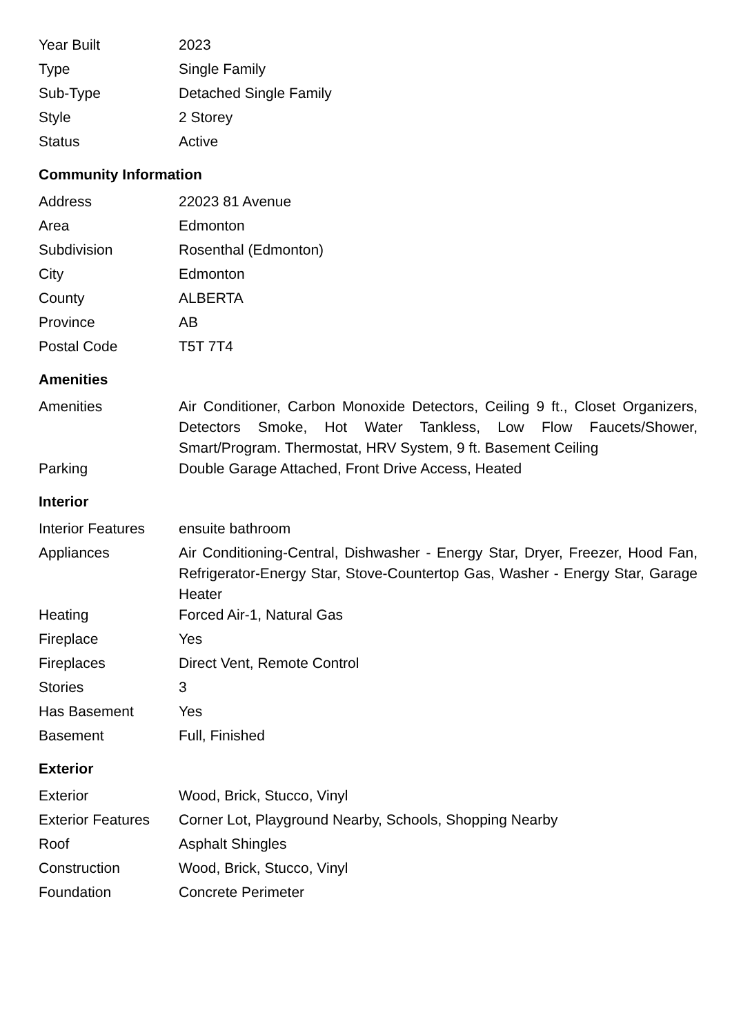| Year Built | 2023 |
| Type | Single Family |
| Sub-Type | Detached Single Family |
| Style | 2 Storey |
| Status | Active |
Community Information
| Address | 22023 81 Avenue |
| Area | Edmonton |
| Subdivision | Rosenthal (Edmonton) |
| City | Edmonton |
| County | ALBERTA |
| Province | AB |
| Postal Code | T5T 7T4 |
Amenities
| Amenities | Air Conditioner, Carbon Monoxide Detectors, Ceiling 9 ft., Closet Organizers, Detectors Smoke, Hot Water Tankless, Low Flow Faucets/Shower, Smart/Program. Thermostat, HRV System, 9 ft. Basement Ceiling |
| Parking | Double Garage Attached, Front Drive Access, Heated |
Interior
| Interior Features | ensuite bathroom |
| Appliances | Air Conditioning-Central, Dishwasher - Energy Star, Dryer, Freezer, Hood Fan, Refrigerator-Energy Star, Stove-Countertop Gas, Washer - Energy Star, Garage Heater |
| Heating | Forced Air-1, Natural Gas |
| Fireplace | Yes |
| Fireplaces | Direct Vent, Remote Control |
| Stories | 3 |
| Has Basement | Yes |
| Basement | Full, Finished |
Exterior
| Exterior | Wood, Brick, Stucco, Vinyl |
| Exterior Features | Corner Lot, Playground Nearby, Schools, Shopping Nearby |
| Roof | Asphalt Shingles |
| Construction | Wood, Brick, Stucco, Vinyl |
| Foundation | Concrete Perimeter |